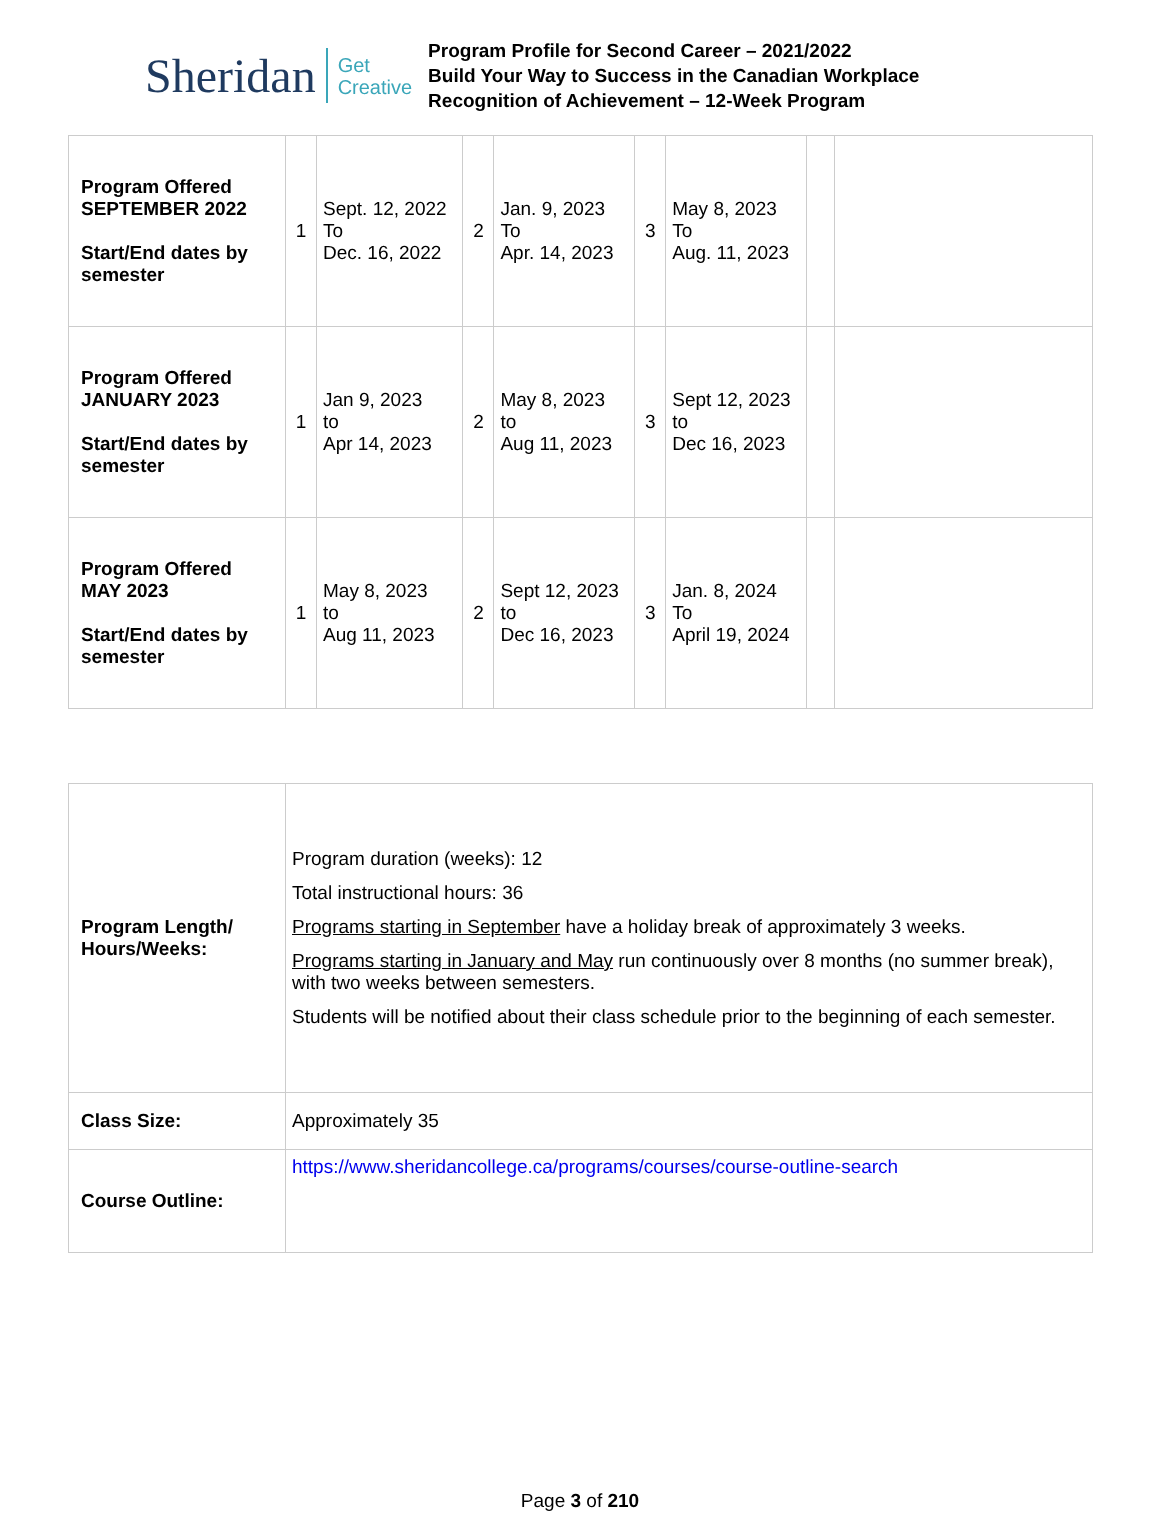Sheridan
Get
Creative
Program Profile for Second Career – 2021/2022
Build Your Way to Success in the Canadian Workplace
Recognition of Achievement – 12-Week Program
| Program Offered SEPTEMBER 2022 Start/End dates by semester | 1 | Sept. 12, 2022 To Dec. 16, 2022 | 2 | Jan. 9, 2023 To Apr. 14, 2023 | 3 | May 8, 2023 To Aug. 11, 2023 | | |
| Program Offered JANUARY 2023 Start/End dates by semester | 1 | Jan 9, 2023 to Apr 14, 2023 | 2 | May 8, 2023 to Aug 11, 2023 | 3 | Sept 12, 2023 to Dec 16, 2023 | | |
| Program Offered MAY 2023 Start/End dates by semester | 1 | May 8, 2023 to Aug 11, 2023 | 2 | Sept 12, 2023 to Dec 16, 2023 | 3 | Jan. 8, 2024 To April 19, 2024 | | |
| Program Length/ Hours/Weeks: | Program duration (weeks): 12 Total instructional hours: 36 Programs starting in September have a holiday break of approximately 3 weeks. Programs starting in January and May run continuously over 8 months (no summer break), with two weeks between semesters. Students will be notified about their class schedule prior to the beginning of each semester. |
| Class Size: | Approximately 35 |
| Course Outline: | https://www.sheridancollege.ca/programs/courses/course-outline-search |
Page 3 of 210